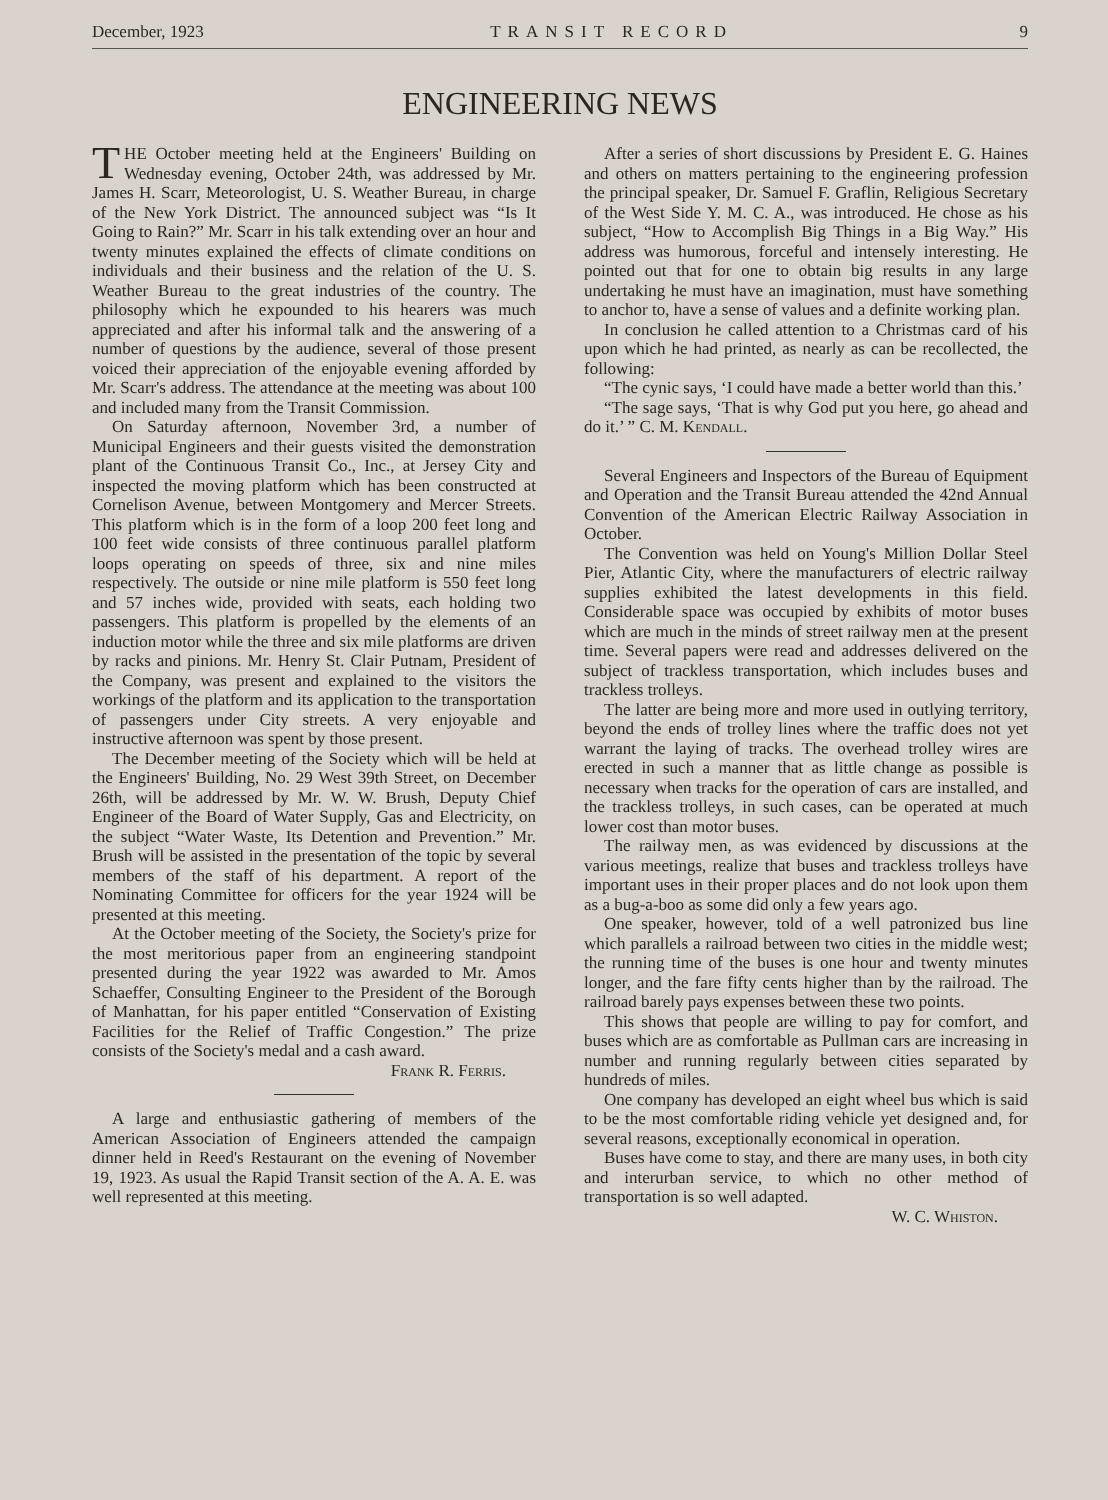December, 1923 TRANSIT RECORD 9
ENGINEERING NEWS
THE October meeting held at the Engineers' Building on Wednesday evening, October 24th, was addressed by Mr. James H. Scarr, Meteorologist, U. S. Weather Bureau, in charge of the New York District. The announced subject was “Is It Going to Rain?” Mr. Scarr in his talk extending over an hour and twenty minutes explained the effects of climate conditions on individuals and their business and the relation of the U. S. Weather Bureau to the great industries of the country. The philosophy which he expounded to his hearers was much appreciated and after his informal talk and the answering of a number of questions by the audience, several of those present voiced their appreciation of the enjoyable evening afforded by Mr. Scarr's address. The attendance at the meeting was about 100 and included many from the Transit Commission.
On Saturday afternoon, November 3rd, a number of Municipal Engineers and their guests visited the demonstration plant of the Continuous Transit Co., Inc., at Jersey City and inspected the moving platform which has been constructed at Cornelison Avenue, between Montgomery and Mercer Streets. This platform which is in the form of a loop 200 feet long and 100 feet wide consists of three continuous parallel platform loops operating on speeds of three, six and nine miles respectively. The outside or nine mile platform is 550 feet long and 57 inches wide, provided with seats, each holding two passengers. This platform is propelled by the elements of an induction motor while the three and six mile platforms are driven by racks and pinions. Mr. Henry St. Clair Putnam, President of the Company, was present and explained to the visitors the workings of the platform and its application to the transportation of passengers under City streets. A very enjoyable and instructive afternoon was spent by those present.
The December meeting of the Society which will be held at the Engineers' Building, No. 29 West 39th Street, on December 26th, will be addressed by Mr. W. W. Brush, Deputy Chief Engineer of the Board of Water Supply, Gas and Electricity, on the subject “Water Waste, Its Detention and Prevention.” Mr. Brush will be assisted in the presentation of the topic by several members of the staff of his department. A report of the Nominating Committee for officers for the year 1924 will be presented at this meeting.
At the October meeting of the Society, the Society's prize for the most meritorious paper from an engineering standpoint presented during the year 1922 was awarded to Mr. Amos Schaeffer, Consulting Engineer to the President of the Borough of Manhattan, for his paper entitled “Conservation of Existing Facilities for the Relief of Traffic Congestion.” The prize consists of the Society's medal and a cash award.
Frank R. Ferris.
A large and enthusiastic gathering of members of the American Association of Engineers attended the campaign dinner held in Reed's Restaurant on the evening of November 19, 1923. As usual the Rapid Transit section of the A. A. E. was well represented at this meeting.
After a series of short discussions by President E. G. Haines and others on matters pertaining to the engineering profession the principal speaker, Dr. Samuel F. Graflin, Religious Secretary of the West Side Y. M. C. A., was introduced. He chose as his subject, “How to Accomplish Big Things in a Big Way.” His address was humorous, forceful and intensely interesting. He pointed out that for one to obtain big results in any large undertaking he must have an imagination, must have something to anchor to, have a sense of values and a definite working plan.
In conclusion he called attention to a Christmas card of his upon which he had printed, as nearly as can be recollected, the following:
“The cynic says, ‘I could have made a better world than this.’
“The sage says, ‘That is why God put you here, go ahead and do it.’ ” C. M. Kendall.
Several Engineers and Inspectors of the Bureau of Equipment and Operation and the Transit Bureau attended the 42nd Annual Convention of the American Electric Railway Association in October.
The Convention was held on Young's Million Dollar Steel Pier, Atlantic City, where the manufacturers of electric railway supplies exhibited the latest developments in this field. Considerable space was occupied by exhibits of motor buses which are much in the minds of street railway men at the present time. Several papers were read and addresses delivered on the subject of trackless transportation, which includes buses and trackless trolleys.
The latter are being more and more used in outlying territory, beyond the ends of trolley lines where the traffic does not yet warrant the laying of tracks. The overhead trolley wires are erected in such a manner that as little change as possible is necessary when tracks for the operation of cars are installed, and the trackless trolleys, in such cases, can be operated at much lower cost than motor buses.
The railway men, as was evidenced by discussions at the various meetings, realize that buses and trackless trolleys have important uses in their proper places and do not look upon them as a bug-a-boo as some did only a few years ago.
One speaker, however, told of a well patronized bus line which parallels a railroad between two cities in the middle west; the running time of the buses is one hour and twenty minutes longer, and the fare fifty cents higher than by the railroad. The railroad barely pays expenses between these two points.
This shows that people are willing to pay for comfort, and buses which are as comfortable as Pullman cars are increasing in number and running regularly between cities separated by hundreds of miles.
One company has developed an eight wheel bus which is said to be the most comfortable riding vehicle yet designed and, for several reasons, exceptionally economical in operation.
Buses have come to stay, and there are many uses, in both city and interurban service, to which no other method of transportation is so well adapted.
W. C. Whiston.